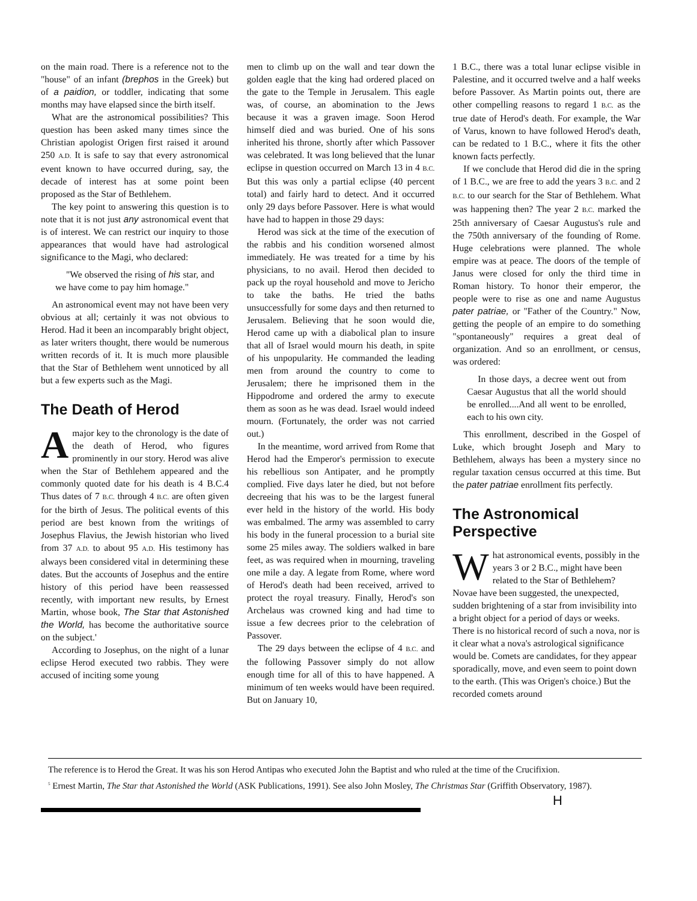on the main road. There is a reference not to the "house" of an infant (brephos in the Greek) but of a paidion, or toddler, indicating that some months may have elapsed since the birth itself.
What are the astronomical possibilities? This question has been asked many times since the Christian apologist Origen first raised it around 250 A.D. It is safe to say that every astronomical event known to have occurred during, say, the decade of interest has at some point been proposed as the Star of Bethlehem.
The key point to answering this question is to note that it is not just any astronomical event that is of interest. We can restrict our inquiry to those appearances that would have had astrological significance to the Magi, who declared:
"We observed the rising of his star, and we have come to pay him homage."
An astronomical event may not have been very obvious at all; certainly it was not obvious to Herod. Had it been an incomparably bright object, as later writers thought, there would be numerous written records of it. It is much more plausible that the Star of Bethlehem went unnoticed by all but a few experts such as the Magi.
The Death of Herod
A major key to the chronology is the date of the death of Herod, who figures prominently in our story. Herod was alive when the Star of Bethlehem appeared and the commonly quoted date for his death is 4 B.C.4 Thus dates of 7 B.C. through 4 B.C. are often given for the birth of Jesus. The political events of this period are best known from the writings of Josephus Flavius, the Jewish historian who lived from 37 A.D. to about 95 A.D. His testimony has always been considered vital in determining these dates. But the accounts of Josephus and the entire history of this period have been reassessed recently, with important new results, by Ernest Martin, whose book, The Star that Astonished the World, has become the authoritative source on the subject.'
According to Josephus, on the night of a lunar eclipse Herod executed two rabbis. They were accused of inciting some young
men to climb up on the wall and tear down the golden eagle that the king had ordered placed on the gate to the Temple in Jerusalem. This eagle was, of course, an abomination to the Jews because it was a graven image. Soon Herod himself died and was buried. One of his sons inherited his throne, shortly after which Passover was celebrated. It was long believed that the lunar eclipse in question occurred on March 13 in 4 B.C. But this was only a partial eclipse (40 percent total) and fairly hard to detect. And it occurred only 29 days before Passover. Here is what would have had to happen in those 29 days:
Herod was sick at the time of the execution of the rabbis and his condition worsened almost immediately. He was treated for a time by his physicians, to no avail. Herod then decided to pack up the royal household and move to Jericho to take the baths. He tried the baths unsuccessfully for some days and then returned to Jerusalem. Believing that he soon would die, Herod came up with a diabolical plan to insure that all of Israel would mourn his death, in spite of his unpopularity. He commanded the leading men from around the country to come to Jerusalem; there he imprisoned them in the Hippodrome and ordered the army to execute them as soon as he was dead. Israel would indeed mourn. (Fortunately, the order was not carried out.)
In the meantime, word arrived from Rome that Herod had the Emperor's permission to execute his rebellious son Antipater, and he promptly complied. Five days later he died, but not before decreeing that his was to be the largest funeral ever held in the history of the world. His body was embalmed. The army was assembled to carry his body in the funeral procession to a burial site some 25 miles away. The soldiers walked in bare feet, as was required when in mourning, traveling one mile a day. A legate from Rome, where word of Herod's death had been received, arrived to protect the royal treasury. Finally, Herod's son Archelaus was crowned king and had time to issue a few decrees prior to the celebration of Passover.
The 29 days between the eclipse of 4 B.C. and the following Passover simply do not allow enough time for all of this to have happened. A minimum of ten weeks would have been required. But on January 10,
1 B.C., there was a total lunar eclipse visible in Palestine, and it occurred twelve and a half weeks before Passover. As Martin points out, there are other compelling reasons to regard 1 B.C. as the true date of Herod's death. For example, the War of Varus, known to have followed Herod's death, can be redated to 1 B.C., where it fits the other known facts perfectly.
If we conclude that Herod did die in the spring of 1 B.C., we are free to add the years 3 B.C. and 2 B.C. to our search for the Star of Bethlehem. What was happening then? The year 2 B.C. marked the 25th anniversary of Caesar Augustus's rule and the 750th anniversary of the founding of Rome. Huge celebrations were planned. The whole empire was at peace. The doors of the temple of Janus were closed for only the third time in Roman history. To honor their emperor, the people were to rise as one and name Augustus pater patriae, or "Father of the Country." Now, getting the people of an empire to do something "spontaneously" requires a great deal of organization. And so an enrollment, or census, was ordered:
In those days, a decree went out from Caesar Augustus that all the world should be enrolled....And all went to be enrolled, each to his own city.
This enrollment, described in the Gospel of Luke, which brought Joseph and Mary to Bethlehem, always has been a mystery since no regular taxation census occurred at this time. But the pater patriae enrollment fits perfectly.
The Astronomical Perspective
What astronomical events, possibly in the years 3 or 2 B.C., might have been related to the Star of Bethlehem? Novae have been suggested, the unexpected, sudden brightening of a star from invisibility into a bright object for a period of days or weeks. There is no historical record of such a nova, nor is it clear what a nova's astrological significance would be. Comets are candidates, for they appear sporadically, move, and even seem to point down to the earth. (This was Origen's choice.) But the recorded comets around
The reference is to Herod the Great. It was his son Herod Antipas who executed John the Baptist and who ruled at the time of the Crucifixion.
<sup>5</sup> Ernest Martin, The Star that Astonished the World (ASK Publications, 1991). See also John Mosley, The Christmas Star (Griffith Observatory, 1987).
H